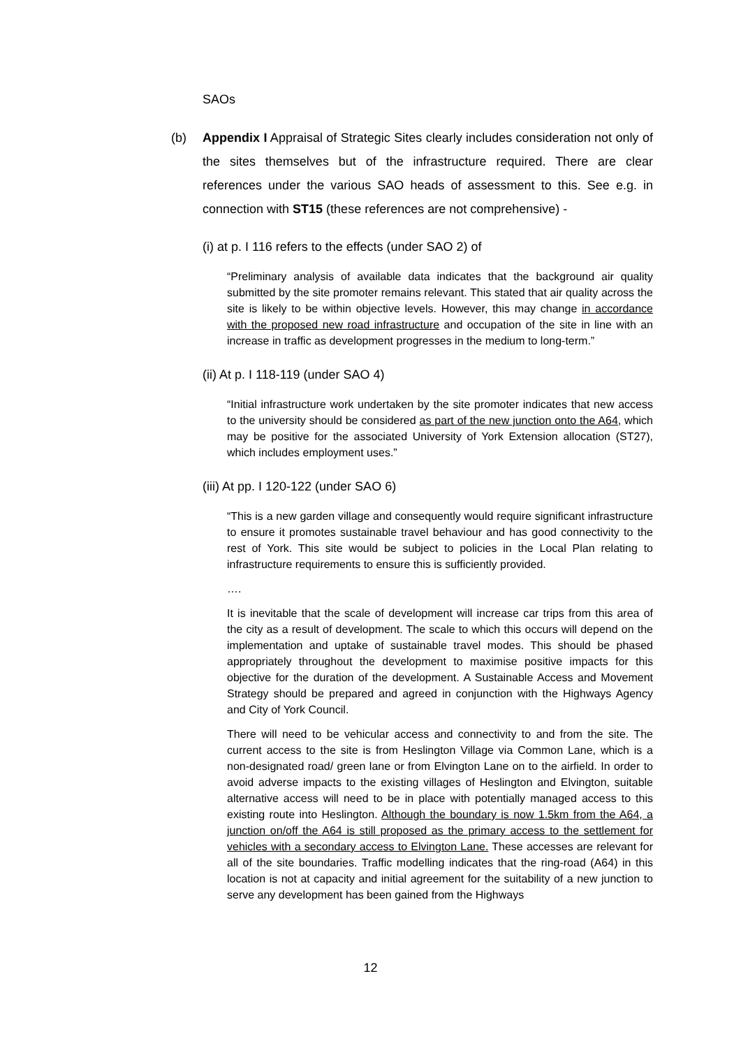SAOs
(b)
Appendix I Appraisal of Strategic Sites clearly includes consideration not only of the sites themselves but of the infrastructure required. There are clear references under the various SAO heads of assessment to this. See e.g. in connection with ST15 (these references are not comprehensive) -
(i) at p. I 116 refers to the effects (under SAO 2) of
“Preliminary analysis of available data indicates that the background air quality submitted by the site promoter remains relevant. This stated that air quality across the site is likely to be within objective levels. However, this may change in accordance with the proposed new road infrastructure and occupation of the site in line with an increase in traffic as development progresses in the medium to long-term.”
(ii) At p. I 118-119 (under SAO 4)
“Initial infrastructure work undertaken by the site promoter indicates that new access to the university should be considered as part of the new junction onto the A64, which may be positive for the associated University of York Extension allocation (ST27), which includes employment uses.”
(iii) At pp. I 120-122 (under SAO 6)
“This is a new garden village and consequently would require significant infrastructure to ensure it promotes sustainable travel behaviour and has good connectivity to the rest of York. This site would be subject to policies in the Local Plan relating to infrastructure requirements to ensure this is sufficiently provided.
….
It is inevitable that the scale of development will increase car trips from this area of the city as a result of development. The scale to which this occurs will depend on the implementation and uptake of sustainable travel modes. This should be phased appropriately throughout the development to maximise positive impacts for this objective for the duration of the development. A Sustainable Access and Movement Strategy should be prepared and agreed in conjunction with the Highways Agency and City of York Council.
There will need to be vehicular access and connectivity to and from the site. The current access to the site is from Heslington Village via Common Lane, which is a non-designated road/ green lane or from Elvington Lane on to the airfield. In order to avoid adverse impacts to the existing villages of Heslington and Elvington, suitable alternative access will need to be in place with potentially managed access to this existing route into Heslington. Although the boundary is now 1.5km from the A64, a junction on/off the A64 is still proposed as the primary access to the settlement for vehicles with a secondary access to Elvington Lane. These accesses are relevant for all of the site boundaries. Traffic modelling indicates that the ring-road (A64) in this location is not at capacity and initial agreement for the suitability of a new junction to serve any development has been gained from the Highways
12